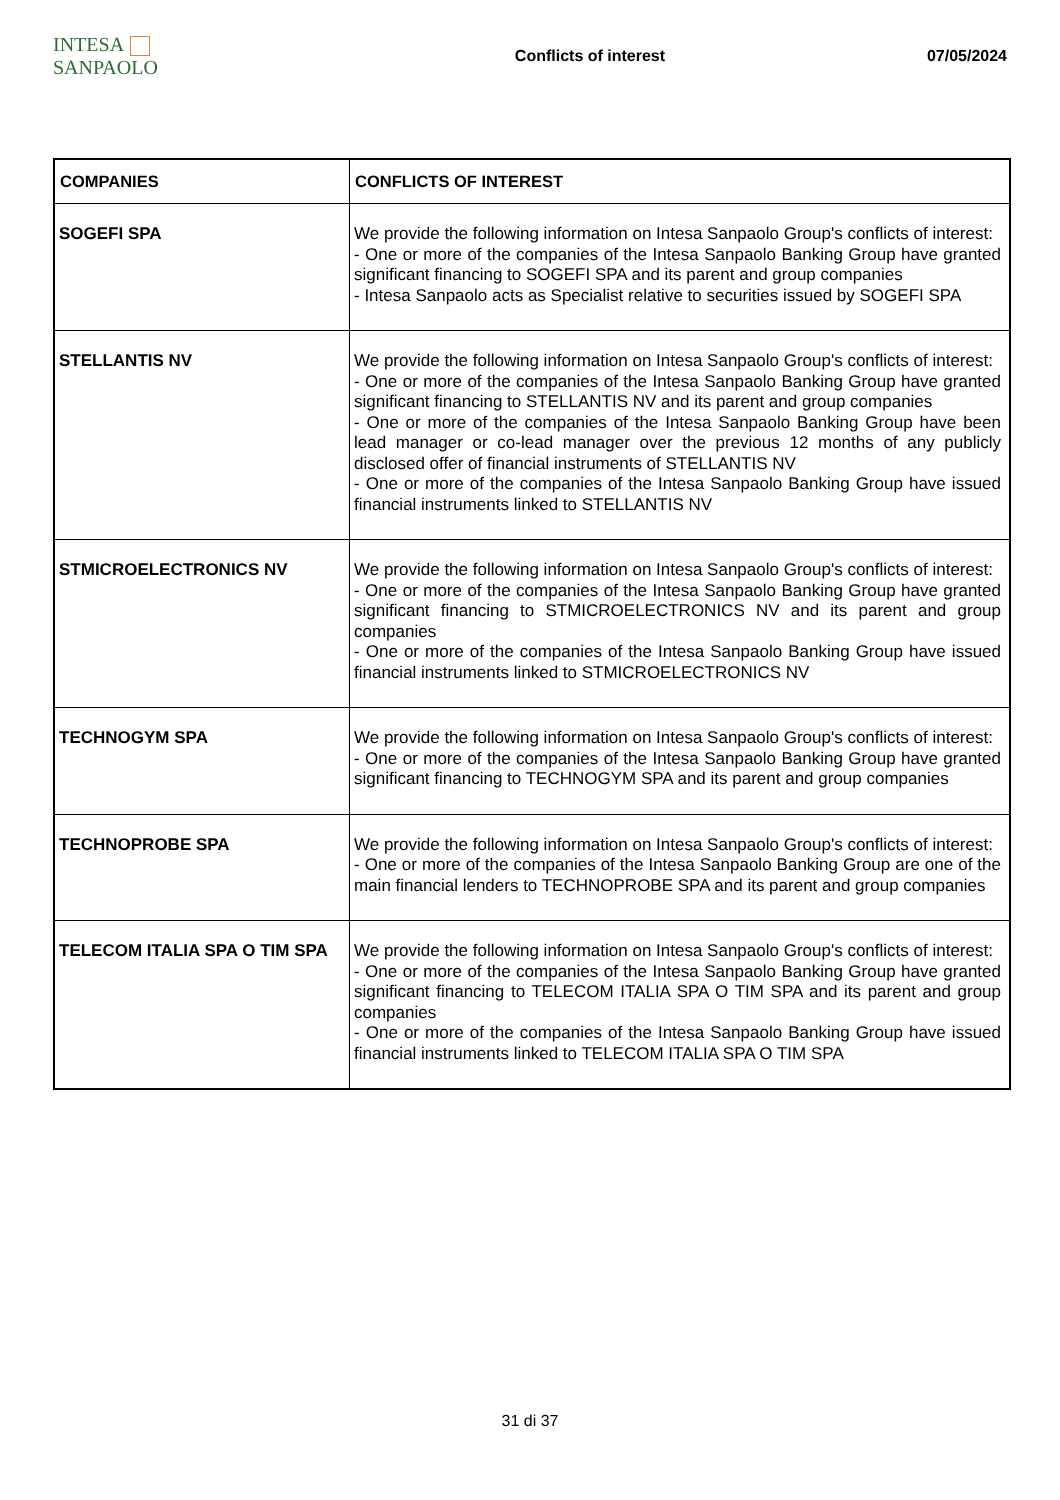INTESA SANPAOLO
Conflicts of interest 07/05/2024
| COMPANIES | CONFLICTS OF INTEREST |
| --- | --- |
| SOGEFI SPA | We provide the following information on Intesa Sanpaolo Group's conflicts of interest: - One or more of the companies of the Intesa Sanpaolo Banking Group have granted significant financing to SOGEFI SPA and its parent and group companies - Intesa Sanpaolo acts as Specialist relative to securities issued by SOGEFI SPA |
| STELLANTIS NV | We provide the following information on Intesa Sanpaolo Group's conflicts of interest: - One or more of the companies of the Intesa Sanpaolo Banking Group have granted significant financing to STELLANTIS NV and its parent and group companies - One or more of the companies of the Intesa Sanpaolo Banking Group have been lead manager or co-lead manager over the previous 12 months of any publicly disclosed offer of financial instruments of STELLANTIS NV - One or more of the companies of the Intesa Sanpaolo Banking Group have issued financial instruments linked to STELLANTIS NV |
| STMICROELECTRONICS NV | We provide the following information on Intesa Sanpaolo Group's conflicts of interest: - One or more of the companies of the Intesa Sanpaolo Banking Group have granted significant financing to STMICROELECTRONICS NV and its parent and group companies - One or more of the companies of the Intesa Sanpaolo Banking Group have issued financial instruments linked to STMICROELECTRONICS NV |
| TECHNOGYM SPA | We provide the following information on Intesa Sanpaolo Group's conflicts of interest: - One or more of the companies of the Intesa Sanpaolo Banking Group have granted significant financing to TECHNOGYM SPA and its parent and group companies |
| TECHNOPROBE SPA | We provide the following information on Intesa Sanpaolo Group's conflicts of interest: - One or more of the companies of the Intesa Sanpaolo Banking Group are one of the main financial lenders to TECHNOPROBE SPA and its parent and group companies |
| TELECOM ITALIA SPA O TIM SPA | We provide the following information on Intesa Sanpaolo Group's conflicts of interest: - One or more of the companies of the Intesa Sanpaolo Banking Group have granted significant financing to TELECOM ITALIA SPA O TIM SPA and its parent and group companies - One or more of the companies of the Intesa Sanpaolo Banking Group have issued financial instruments linked to TELECOM ITALIA SPA O TIM SPA |
31 di 37